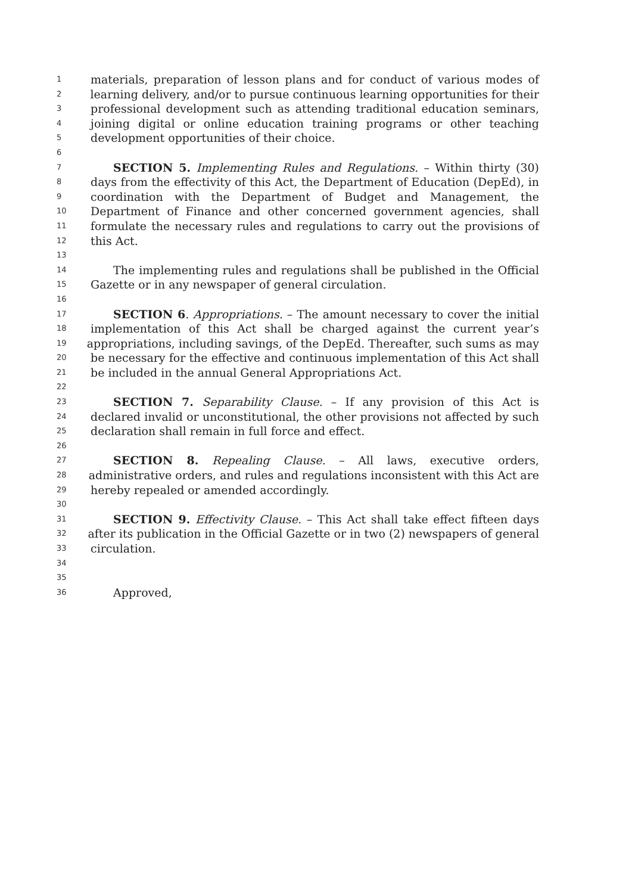1 materials, preparation of lesson plans and for conduct of various modes of
2 learning delivery, and/or to pursue continuous learning opportunities for their
3 professional development such as attending traditional education seminars,
4 joining digital or online education training programs or other teaching
5 development opportunities of their choice.
6
7 SECTION 5. Implementing Rules and Regulations. – Within thirty (30)
8 days from the effectivity of this Act, the Department of Education (DepEd), in
9 coordination with the Department of Budget and Management, the
10 Department of Finance and other concerned government agencies, shall
11 formulate the necessary rules and regulations to carry out the provisions of
12 this Act.
13
14 The implementing rules and regulations shall be published in the Official
15 Gazette or in any newspaper of general circulation.
16
17 SECTION 6. Appropriations. – The amount necessary to cover the initial
18 implementation of this Act shall be charged against the current year’s
19 appropriations, including savings, of the DepEd. Thereafter, such sums as may
20 be necessary for the effective and continuous implementation of this Act shall
21 be included in the annual General Appropriations Act.
22
23 SECTION 7. Separability Clause. – If any provision of this Act is
24 declared invalid or unconstitutional, the other provisions not affected by such
25 declaration shall remain in full force and effect.
26
27 SECTION 8. Repealing Clause. – All laws, executive orders,
28 administrative orders, and rules and regulations inconsistent with this Act are
29 hereby repealed or amended accordingly.
30
31 SECTION 9. Effectivity Clause. – This Act shall take effect fifteen days
32 after its publication in the Official Gazette or in two (2) newspapers of general
33 circulation.
34
35
36 Approved,